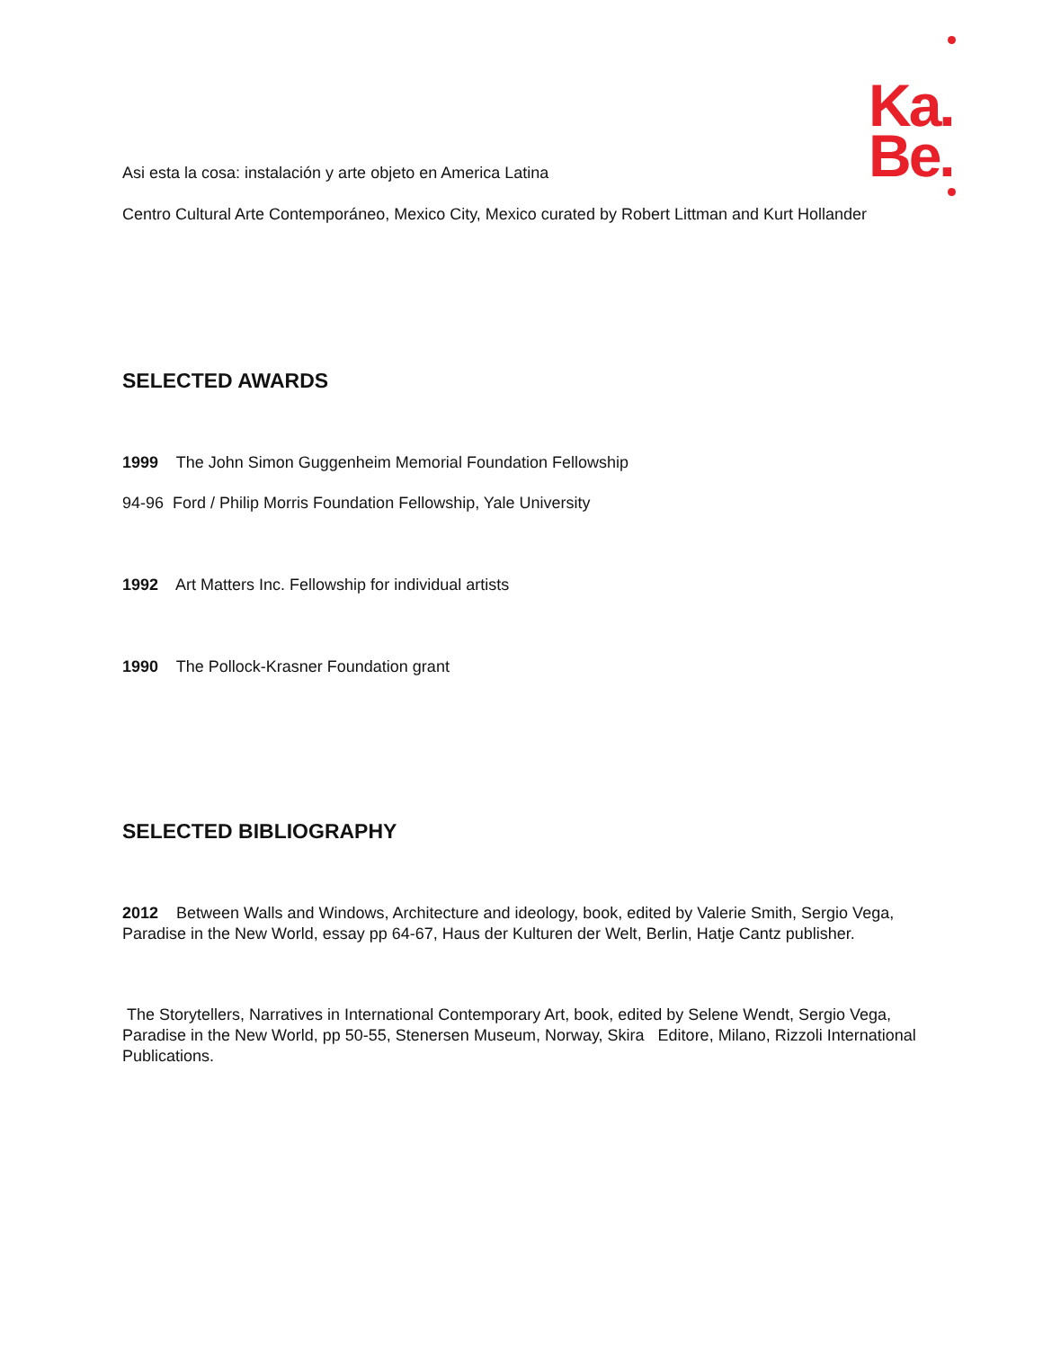Ka.
Be.
Asi esta la cosa: instalación y arte objeto en America Latina
Centro Cultural Arte Contemporáneo, Mexico City, Mexico curated by Robert Littman and Kurt Hollander
SELECTED AWARDS
1999 The John Simon Guggenheim Memorial Foundation Fellowship
94-96 Ford / Philip Morris Foundation Fellowship, Yale University
1992 Art Matters Inc. Fellowship for individual artists
1990 The Pollock-Krasner Foundation grant
SELECTED BIBLIOGRAPHY
2012 Between Walls and Windows, Architecture and ideology, book, edited by Valerie Smith, Sergio Vega, Paradise in the New World, essay pp 64-67, Haus der Kulturen der Welt, Berlin, Hatje Cantz publisher.
The Storytellers, Narratives in International Contemporary Art, book, edited by Selene Wendt, Sergio Vega, Paradise in the New World, pp 50-55, Stenersen Museum, Norway, Skira Editore, Milano, Rizzoli International Publications.